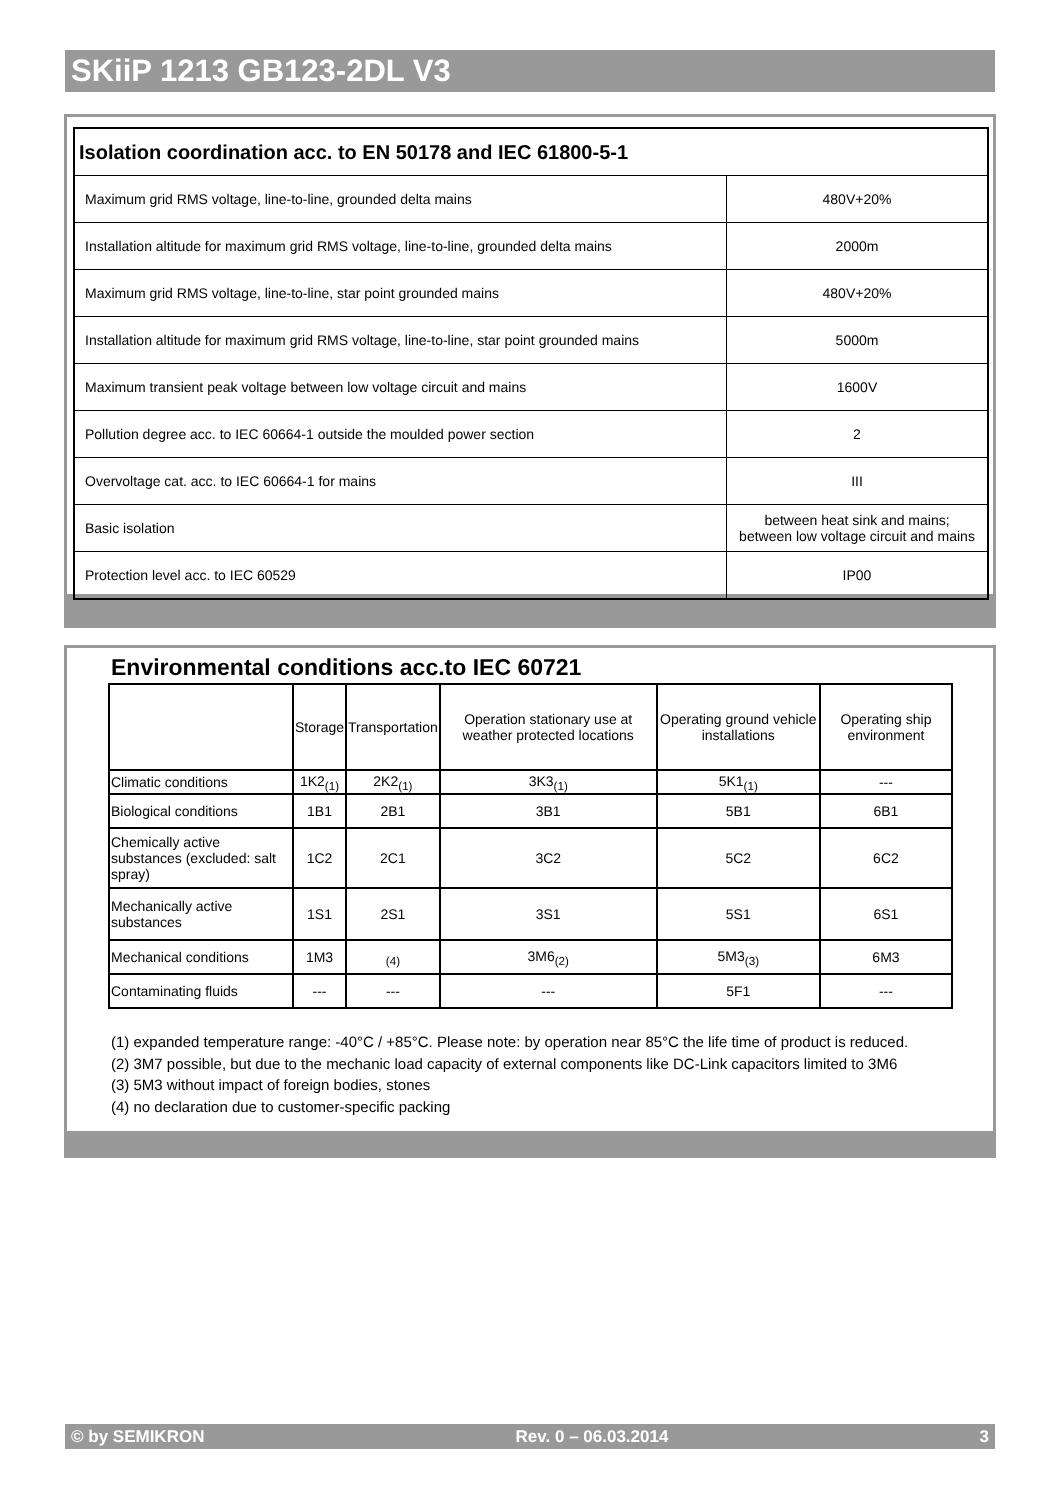SKiiP 1213 GB123-2DL V3
| Isolation coordination acc. to EN 50178 and IEC 61800-5-1 | |
| --- | --- |
| Maximum grid RMS voltage, line-to-line, grounded delta mains | 480V+20% |
| Installation altitude for maximum grid RMS voltage, line-to-line, grounded delta mains | 2000m |
| Maximum grid RMS voltage, line-to-line, star point grounded mains | 480V+20% |
| Installation altitude for maximum grid RMS voltage, line-to-line, star point grounded mains | 5000m |
| Maximum transient peak voltage between low voltage circuit and mains | 1600V |
| Pollution degree acc. to IEC 60664-1 outside the moulded power section | 2 |
| Overvoltage cat. acc. to IEC 60664-1 for mains | III |
| Basic isolation | between heat sink and mains; between low voltage circuit and mains |
| Protection level acc. to IEC 60529 | IP00 |
Environmental conditions acc.to IEC 60721
| | Storage | Transportation | Operation stationary use at weather protected locations | Operating ground vehicle installations | Operating ship environment |
| Climatic conditions | 1K2<sub>(1)</sub> | 2K2<sub>(1)</sub> | 3K3<sub>(1)</sub> | 5K1<sub>(1)</sub> | --- |
| Biological conditions | 1B1 | 2B1 | 3B1 | 5B1 | 6B1 |
| Chemically active substances (excluded: salt spray) | 1C2 | 2C1 | 3C2 | 5C2 | 6C2 |
| Mechanically active substances | 1S1 | 2S1 | 3S1 | 5S1 | 6S1 |
| Mechanical conditions | 1M3 | <sub>(4)</sub> | 3M6<sub>(2)</sub> | 5M3<sub>(3)</sub> | 6M3 |
| Contaminating fluids | --- | --- | --- | 5F1 | --- |
(1) expanded temperature range: -40°C / +85°C. Please note: by operation near 85°C the life time of product is reduced.
(2) 3M7 possible, but due to the mechanic load capacity of external components like DC-Link capacitors limited to 3M6
(3) 5M3 without impact of foreign bodies, stones
(4) no declaration due to customer-specific packing
© by SEMIKRON Rev. 0 – 06.03.2014 3